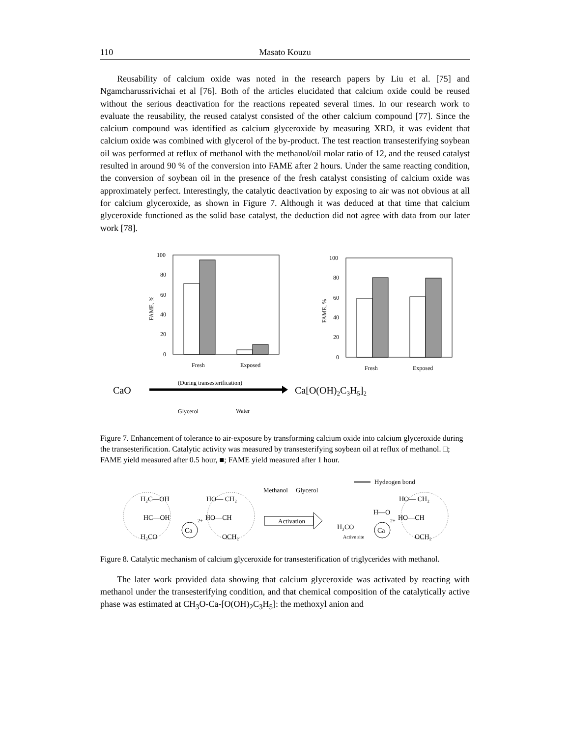110 Masato Kouzu
Reusability of calcium oxide was noted in the research papers by Liu et al. [75] and Ngamcharussrivichai et al [76]. Both of the articles elucidated that calcium oxide could be reused without the serious deactivation for the reactions repeated several times. In our research work to evaluate the reusability, the reused catalyst consisted of the other calcium compound [77]. Since the calcium compound was identified as calcium glyceroxide by measuring XRD, it was evident that calcium oxide was combined with glycerol of the by-product. The test reaction transesterifying soybean oil was performed at reflux of methanol with the methanol/oil molar ratio of 12, and the reused catalyst resulted in around 90 % of the conversion into FAME after 2 hours. Under the same reacting condition, the conversion of soybean oil in the presence of the fresh catalyst consisting of calcium oxide was approximately perfect. Interestingly, the catalytic deactivation by exposing to air was not obvious at all for calcium glyceroxide, as shown in Figure 7. Although it was deduced at that time that calcium glyceroxide functioned as the solid base catalyst, the deduction did not agree with data from our later work [78].
100
80
60
40
20
0
FAME, %
Fresh
Exposed
100
80
60
40
20
0
FAME, %
Fresh
Exposed
CaO
(During transesterification)
Glycerol
Water
Ca[O(OH)2C3H5]2
Figure 7. Enhancement of tolerance to air-exposure by transforming calcium oxide into calcium glyceroxide during the transesterification. Catalytic activity was measured by transesterifying soybean oil at reflux of methanol. □; FAME yield measured after 0.5 hour, ■; FAME yield measured after 1 hour.
H₂C—OH
HC—OH
H₂CO
Ca
2+
HO— CH₂
HO—CH
OCH₂
Methanol
Glycerol
Activation
Hydeogen bond
H₃CO
Active site
Ca
2+
H—O
HO— CH₂
HO—CH
OCH₂
Figure 8. Catalytic mechanism of calcium glyceroxide for transesterification of triglycerides with methanol.
The later work provided data showing that calcium glyceroxide was activated by reacting with methanol under the transesterifying condition, and that chemical composition of the catalytically active phase was estimated at CH<sub>3</sub>O-Ca-[O(OH)<sub>2</sub>C<sub>3</sub>H<sub>5</sub>]: the methoxyl anion and